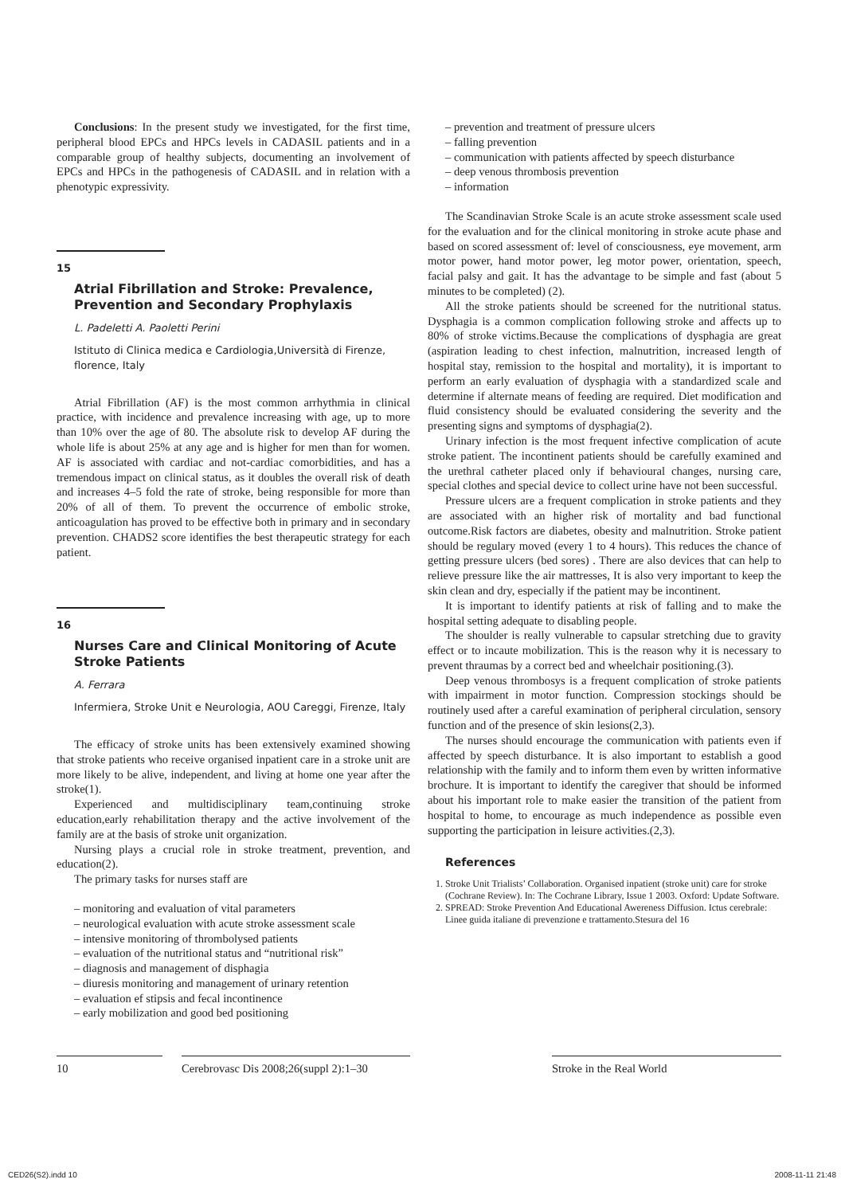Conclusions: In the present study we investigated, for the first time, peripheral blood EPCs and HPCs levels in CADASIL patients and in a comparable group of healthy subjects, documenting an involvement of EPCs and HPCs in the pathogenesis of CADASIL and in relation with a phenotypic expressivity.
15
Atrial Fibrillation and Stroke: Prevalence, Prevention and Secondary Prophylaxis
L. Padeletti A. Paoletti Perini
Istituto di Clinica medica e Cardiologia,Università di Firenze, florence, Italy
Atrial Fibrillation (AF) is the most common arrhythmia in clinical practice, with incidence and prevalence increasing with age, up to more than 10% over the age of 80. The absolute risk to develop AF during the whole life is about 25% at any age and is higher for men than for women. AF is associated with cardiac and not-cardiac comorbidities, and has a tremendous impact on clinical status, as it doubles the overall risk of death and increases 4–5 fold the rate of stroke, being responsible for more than 20% of all of them. To prevent the occurrence of embolic stroke, anticoagulation has proved to be effective both in primary and in secondary prevention. CHADS2 score identifies the best therapeutic strategy for each patient.
16
Nurses Care and Clinical Monitoring of Acute Stroke Patients
A. Ferrara
Infermiera, Stroke Unit e Neurologia, AOU Careggi, Firenze, Italy
The efficacy of stroke units has been extensively examined showing that stroke patients who receive organised inpatient care in a stroke unit are more likely to be alive, independent, and living at home one year after the stroke(1).
Experienced and multidisciplinary team,continuing stroke education,early rehabilitation therapy and the active involvement of the family are at the basis of stroke unit organization.
Nursing plays a crucial role in stroke treatment, prevention, and education(2).
The primary tasks for nurses staff are
– monitoring and evaluation of vital parameters
– neurological evaluation with acute stroke assessment scale
– intensive monitoring of thrombolysed patients
– evaluation of the nutritional status and “nutritional risk”
– diagnosis and management of disphagia
– diuresis monitoring and management of urinary retention
– evaluation ef stipsis and fecal incontinence
– early mobilization and good bed positioning
– prevention and treatment of pressure ulcers
– falling prevention
– communication with patients affected by speech disturbance
– deep venous thrombosis prevention
– information
The Scandinavian Stroke Scale is an acute stroke assessment scale used for the evaluation and for the clinical monitoring in stroke acute phase and based on scored assessment of: level of consciousness, eye movement, arm motor power, hand motor power, leg motor power, orientation, speech, facial palsy and gait. It has the advantage to be simple and fast (about 5 minutes to be completed) (2).
All the stroke patients should be screened for the nutritional status. Dysphagia is a common complication following stroke and affects up to 80% of stroke victims.Because the complications of dysphagia are great (aspiration leading to chest infection, malnutrition, increased length of hospital stay, remission to the hospital and mortality), it is important to perform an early evaluation of dysphagia with a standardized scale and determine if alternate means of feeding are required. Diet modification and fluid consistency should be evaluated considering the severity and the presenting signs and symptoms of dysphagia(2).
Urinary infection is the most frequent infective complication of acute stroke patient. The incontinent patients should be carefully examined and the urethral catheter placed only if behavioural changes, nursing care, special clothes and special device to collect urine have not been successful.
Pressure ulcers are a frequent complication in stroke patients and they are associated with an higher risk of mortality and bad functional outcome.Risk factors are diabetes, obesity and malnutrition. Stroke patient should be regulary moved (every 1 to 4 hours). This reduces the chance of getting pressure ulcers (bed sores) . There are also devices that can help to relieve pressure like the air mattresses, It is also very important to keep the skin clean and dry, especially if the patient may be incontinent.
It is important to identify patients at risk of falling and to make the hospital setting adequate to disabling people.
The shoulder is really vulnerable to capsular stretching due to gravity effect or to incaute mobilization. This is the reason why it is necessary to prevent thraumas by a correct bed and wheelchair positioning.(3).
Deep venous thrombosys is a frequent complication of stroke patients with impairment in motor function. Compression stockings should be routinely used after a careful examination of peripheral circulation, sensory function and of the presence of skin lesions(2,3).
The nurses should encourage the communication with patients even if affected by speech disturbance. It is also important to establish a good relationship with the family and to inform them even by written informative brochure. It is important to identify the caregiver that should be informed about his important role to make easier the transition of the patient from hospital to home, to encourage as much independence as possible even supporting the participation in leisure activities.(2,3).
References
1. Stroke Unit Trialists’ Collaboration. Organised inpatient (stroke unit) care for stroke (Cochrane Review). In: The Cochrane Library, Issue 1 2003. Oxford: Update Software.
2. SPREAD: Stroke Prevention And Educational Awereness Diffusion. Ictus cerebrale: Linee guida italiane di prevenzione e trattamento.Stesura del 16
10 Cerebrovasc Dis 2008;26(suppl 2):1–30
Stroke in the Real World
CED26(S2).indd 10 2008-11-11 21:48